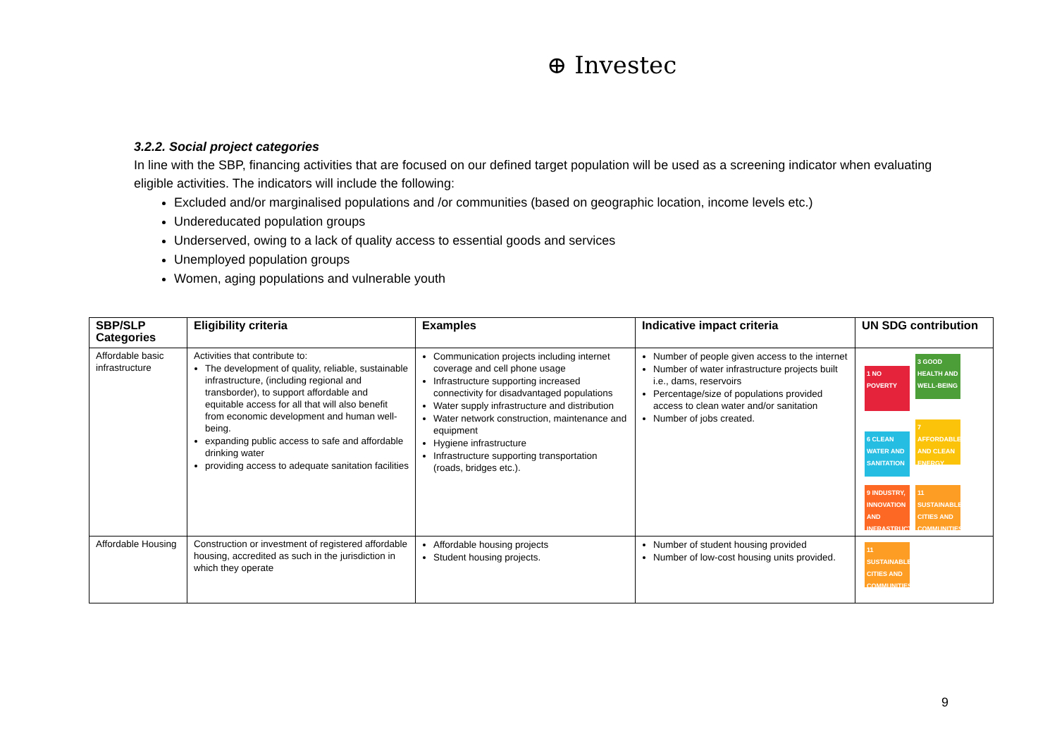⊕ Investec
3.2.2. Social project categories
In line with the SBP, financing activities that are focused on our defined target population will be used as a screening indicator when evaluating eligible activities. The indicators will include the following:
Excluded and/or marginalised populations and /or communities (based on geographic location, income levels etc.)
Undereducated population groups
Underserved, owing to a lack of quality access to essential goods and services
Unemployed population groups
Women, aging populations and vulnerable youth
| SBP/SLP Categories | Eligibility criteria | Examples | Indicative impact criteria | UN SDG contribution |
| --- | --- | --- | --- | --- |
| Affordable basic infrastructure | Activities that contribute to: The development of quality, reliable, sustainable infrastructure, (including regional and transborder), to support affordable and equitable access for all that will also benefit from economic development and human well-being. expanding public access to safe and affordable drinking water providing access to adequate sanitation facilities | Communication projects including internet coverage and cell phone usage Infrastructure supporting increased connectivity for disadvantaged populations Water supply infrastructure and distribution Water network construction, maintenance and equipment Hygiene infrastructure Infrastructure supporting transportation (roads, bridges etc.). | Number of people given access to the internet Number of water infrastructure projects built i.e., dams, reservoirs Percentage/size of populations provided access to clean water and/or sanitation Number of jobs created. | 1 NO POVERTY 3 GOOD HEALTH AND WELL-BEING 6 CLEAN WATER AND SANITATION 7 AFFORDABLE AND CLEAN ENERGY 9 INDUSTRY, INNOVATION AND INFRASTRUCTURE 11 SUSTAINABLE CITIES AND COMMUNITIES |
| Affordable Housing | Construction or investment of registered affordable housing, accredited as such in the jurisdiction in which they operate | Affordable housing projects Student housing projects. | Number of student housing provided Number of low-cost housing units provided. | 11 SUSTAINABLE CITIES AND COMMUNITIES |
9